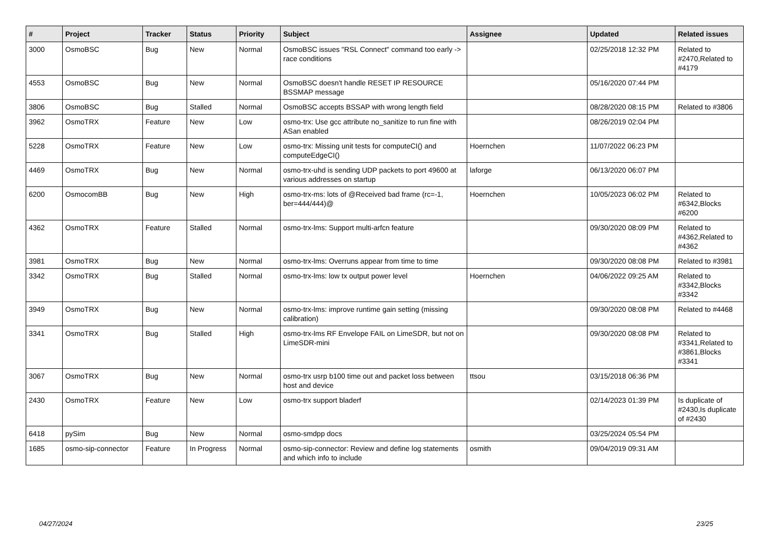| # | Project | Tracker | Status | Priority | Subject | Assignee | Updated | Related issues |
| --- | --- | --- | --- | --- | --- | --- | --- | --- |
| 3000 | OsmoBSC | Bug | New | Normal | OsmoBSC issues "RSL Connect" command too early -> race conditions | | 02/25/2018 12:32 PM | Related to #2470,Related to #4179 |
| 4553 | OsmoBSC | Bug | New | Normal | OsmoBSC doesn't handle RESET IP RESOURCE BSSMAP message | | 05/16/2020 07:44 PM | |
| 3806 | OsmoBSC | Bug | Stalled | Normal | OsmoBSC accepts BSSAP with wrong length field | | 08/28/2020 08:15 PM | Related to #3806 |
| 3962 | OsmoTRX | Feature | New | Low | osmo-trx: Use gcc attribute no_sanitize to run fine with ASan enabled | | 08/26/2019 02:04 PM | |
| 5228 | OsmoTRX | Feature | New | Low | osmo-trx: Missing unit tests for computeCI() and computeEdgeCI() | Hoernchen | 11/07/2022 06:23 PM | |
| 4469 | OsmoTRX | Bug | New | Normal | osmo-trx-uhd is sending UDP packets to port 49600 at various addresses on startup | laforge | 06/13/2020 06:07 PM | |
| 6200 | OsmocomBB | Bug | New | High | osmo-trx-ms: lots of @Received bad frame (rc=-1, ber=444/444)@ | Hoernchen | 10/05/2023 06:02 PM | Related to #6342,Blocks #6200 |
| 4362 | OsmoTRX | Feature | Stalled | Normal | osmo-trx-lms: Support multi-arfcn feature | | 09/30/2020 08:09 PM | Related to #4362,Related to #4362 |
| 3981 | OsmoTRX | Bug | New | Normal | osmo-trx-lms: Overruns appear from time to time | | 09/30/2020 08:08 PM | Related to #3981 |
| 3342 | OsmoTRX | Bug | Stalled | Normal | osmo-trx-lms: low tx output power level | Hoernchen | 04/06/2022 09:25 AM | Related to #3342,Blocks #3342 |
| 3949 | OsmoTRX | Bug | New | Normal | osmo-trx-lms: improve runtime gain setting (missing calibration) | | 09/30/2020 08:08 PM | Related to #4468 |
| 3341 | OsmoTRX | Bug | Stalled | High | osmo-trx-lms RF Envelope FAIL on LimeSDR, but not on LimeSDR-mini | | 09/30/2020 08:08 PM | Related to #3341,Related to #3861,Blocks #3341 |
| 3067 | OsmoTRX | Bug | New | Normal | osmo-trx usrp b100 time out and packet loss between host and device | ttsou | 03/15/2018 06:36 PM | |
| 2430 | OsmoTRX | Feature | New | Low | osmo-trx support bladerf | | 02/14/2023 01:39 PM | Is duplicate of #2430,Is duplicate of #2430 |
| 6418 | pySim | Bug | New | Normal | osmo-smdpp docs | | 03/25/2024 05:54 PM | |
| 1685 | osmo-sip-connector | Feature | In Progress | Normal | osmo-sip-connector: Review and define log statements and which info to include | osmith | 09/04/2019 09:31 AM | |
04/27/2024 23/25